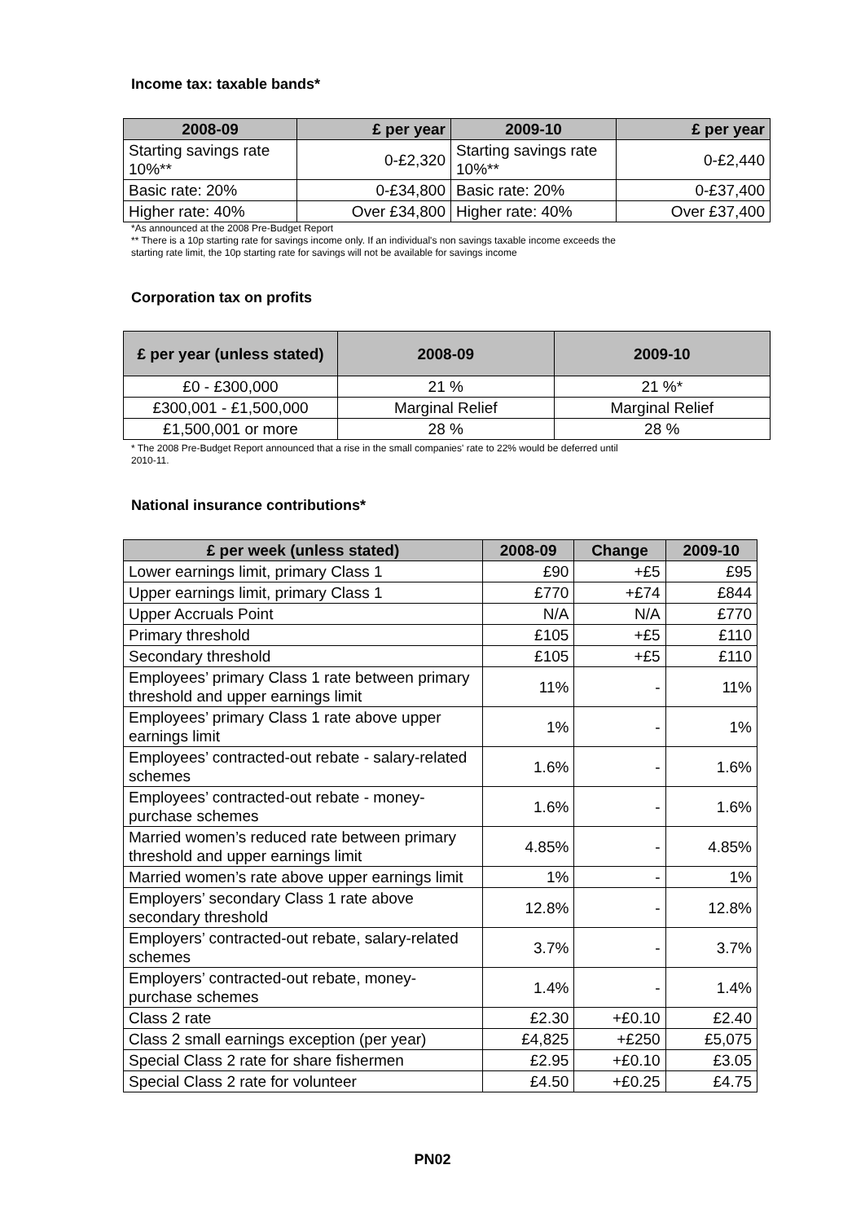Income tax: taxable bands*
| 2008-09 | £ per year | 2009-10 | £ per year |
| --- | --- | --- | --- |
| Starting savings rate 10%** | 0-£2,320 | Starting savings rate 10%** | 0-£2,440 |
| Basic rate: 20% | 0-£34,800 | Basic rate: 20% | 0-£37,400 |
| Higher rate: 40% | Over £34,800 | Higher rate: 40% | Over £37,400 |
*As announced at the 2008 Pre-Budget Report
** There is a 10p starting rate for savings income only. If an individual's non savings taxable income exceeds the
starting rate limit, the 10p starting rate for savings will not be available for savings income
Corporation tax on profits
| £ per year (unless stated) | 2008-09 | 2009-10 |
| --- | --- | --- |
| £0 - £300,000 | 21 % | 21 %* |
| £300,001 - £1,500,000 | Marginal Relief | Marginal Relief |
| £1,500,001 or more | 28 % | 28 % |
* The 2008 Pre-Budget Report announced that a rise in the small companies' rate to 22% would be deferred until
2010-11.
National insurance contributions*
| £ per week (unless stated) | 2008-09 | Change | 2009-10 |
| --- | --- | --- | --- |
| Lower earnings limit, primary Class 1 | £90 | +£5 | £95 |
| Upper earnings limit, primary Class 1 | £770 | +£74 | £844 |
| Upper Accruals Point | N/A | N/A | £770 |
| Primary threshold | £105 | +£5 | £110 |
| Secondary threshold | £105 | +£5 | £110 |
| Employees’ primary Class 1 rate between primary threshold and upper earnings limit | 11% | - | 11% |
| Employees’ primary Class 1 rate above upper earnings limit | 1% | - | 1% |
| Employees’ contracted-out rebate - salary-related schemes | 1.6% | - | 1.6% |
| Employees’ contracted-out rebate - money-purchase schemes | 1.6% | - | 1.6% |
| Married women’s reduced rate between primary threshold and upper earnings limit | 4.85% | - | 4.85% |
| Married women’s rate above upper earnings limit | 1% | - | 1% |
| Employers’ secondary Class 1 rate above secondary threshold | 12.8% | - | 12.8% |
| Employers’ contracted-out rebate, salary-related schemes | 3.7% | - | 3.7% |
| Employers’ contracted-out rebate, money-purchase schemes | 1.4% | - | 1.4% |
| Class 2 rate | £2.30 | +£0.10 | £2.40 |
| Class 2 small earnings exception (per year) | £4,825 | +£250 | £5,075 |
| Special Class 2 rate for share fishermen | £2.95 | +£0.10 | £3.05 |
| Special Class 2 rate for volunteer | £4.50 | +£0.25 | £4.75 |
PN02